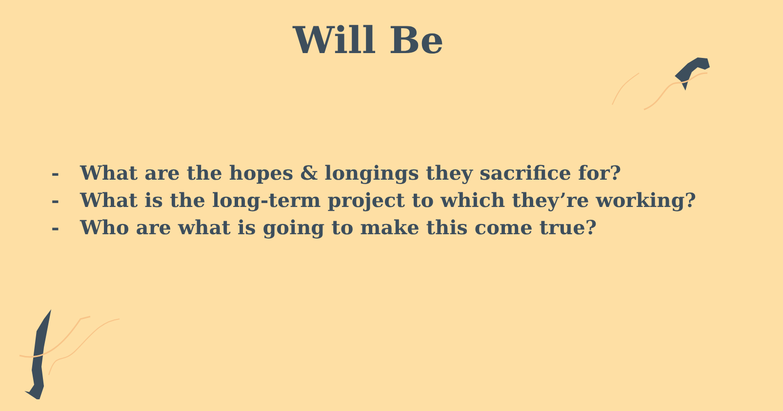Will Be
- What are the hopes & longings they sacrifice for?
- What is the long-term project to which they’re working?
- Who are what is going to make this come true?